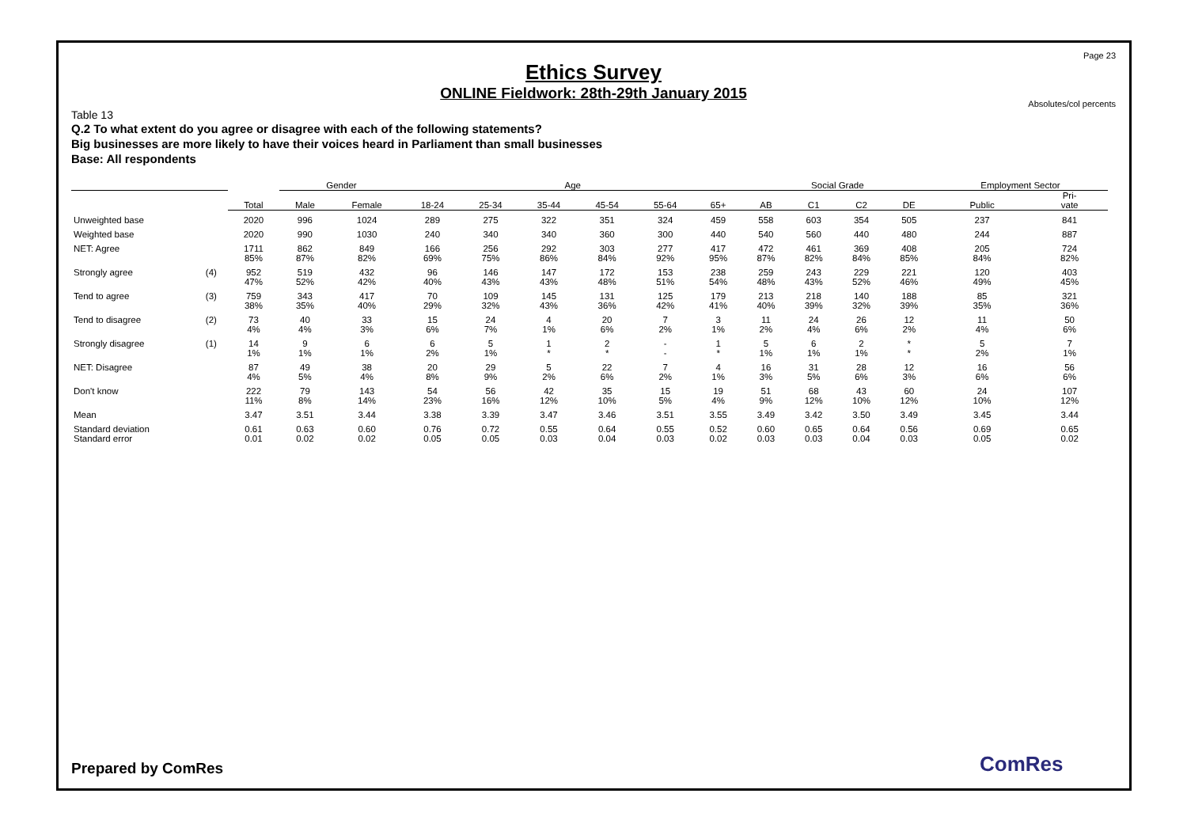Page 23
Ethics Survey
ONLINE Fieldwork: 28th-29th January 2015
Absolutes/col percents
Table 13
Q.2 To what extent do you agree or disagree with each of the following statements?
Big businesses are more likely to have their voices heard in Parliament than small businesses
Base: All respondents
| | | | Gender | | Age | | | | | | Social Grade | | | | Employment Sector | |
| --- | --- | --- | --- | --- | --- | --- | --- | --- | --- | --- | --- | --- | --- | --- | --- | --- |
| | | Total | Male | Female | 18-24 | 25-34 | 35-44 | 45-54 | 55-64 | 65+ | AB | C1 | C2 | DE | Public | Pri- vate |
| Unweighted base | | 2020 | 996 | 1024 | 289 | 275 | 322 | 351 | 324 | 459 | 558 | 603 | 354 | 505 | 237 | 841 |
| Weighted base | | 2020 | 990 | 1030 | 240 | 340 | 340 | 360 | 300 | 440 | 540 | 560 | 440 | 480 | 244 | 887 |
| NET: Agree | | 1711 85% | 862 87% | 849 82% | 166 69% | 256 75% | 292 86% | 303 84% | 277 92% | 417 95% | 472 87% | 461 82% | 369 84% | 408 85% | 205 84% | 724 82% |
| Strongly agree | (4) | 952 47% | 519 52% | 432 42% | 96 40% | 146 43% | 147 43% | 172 48% | 153 51% | 238 54% | 259 48% | 243 43% | 229 52% | 221 46% | 120 49% | 403 45% |
| Tend to agree | (3) | 759 38% | 343 35% | 417 40% | 70 29% | 109 32% | 145 43% | 131 36% | 125 42% | 179 41% | 213 40% | 218 39% | 140 32% | 188 39% | 85 35% | 321 36% |
| Tend to disagree | (2) | 73 4% | 40 4% | 33 3% | 15 6% | 24 7% | 4 1% | 20 6% | 7 2% | 3 1% | 11 2% | 24 4% | 26 6% | 12 2% | 11 4% | 50 6% |
| Strongly disagree | (1) | 14 1% | 9 1% | 6 1% | 6 2% | 5 1% | 1 * | 2 * | - - | 1 * | 5 1% | 6 1% | 2 1% | * * | 5 2% | 7 1% |
| NET: Disagree | | 87 4% | 49 5% | 38 4% | 20 8% | 29 9% | 5 2% | 22 6% | 7 2% | 4 1% | 16 3% | 31 5% | 28 6% | 12 3% | 16 6% | 56 6% |
| Don't know | | 222 11% | 79 8% | 143 14% | 54 23% | 56 16% | 42 12% | 35 10% | 15 5% | 19 4% | 51 9% | 68 12% | 43 10% | 60 12% | 24 10% | 107 12% |
| Mean | | 3.47 | 3.51 | 3.44 | 3.38 | 3.39 | 3.47 | 3.46 | 3.51 | 3.55 | 3.49 | 3.42 | 3.50 | 3.49 | 3.45 | 3.44 |
| Standard deviation Standard error | | 0.61 0.01 | 0.63 0.02 | 0.60 0.02 | 0.76 0.05 | 0.72 0.05 | 0.55 0.03 | 0.64 0.04 | 0.55 0.03 | 0.52 0.02 | 0.60 0.03 | 0.65 0.03 | 0.64 0.04 | 0.56 0.03 | 0.69 0.05 | 0.65 0.02 |
Prepared by ComRes ComRes